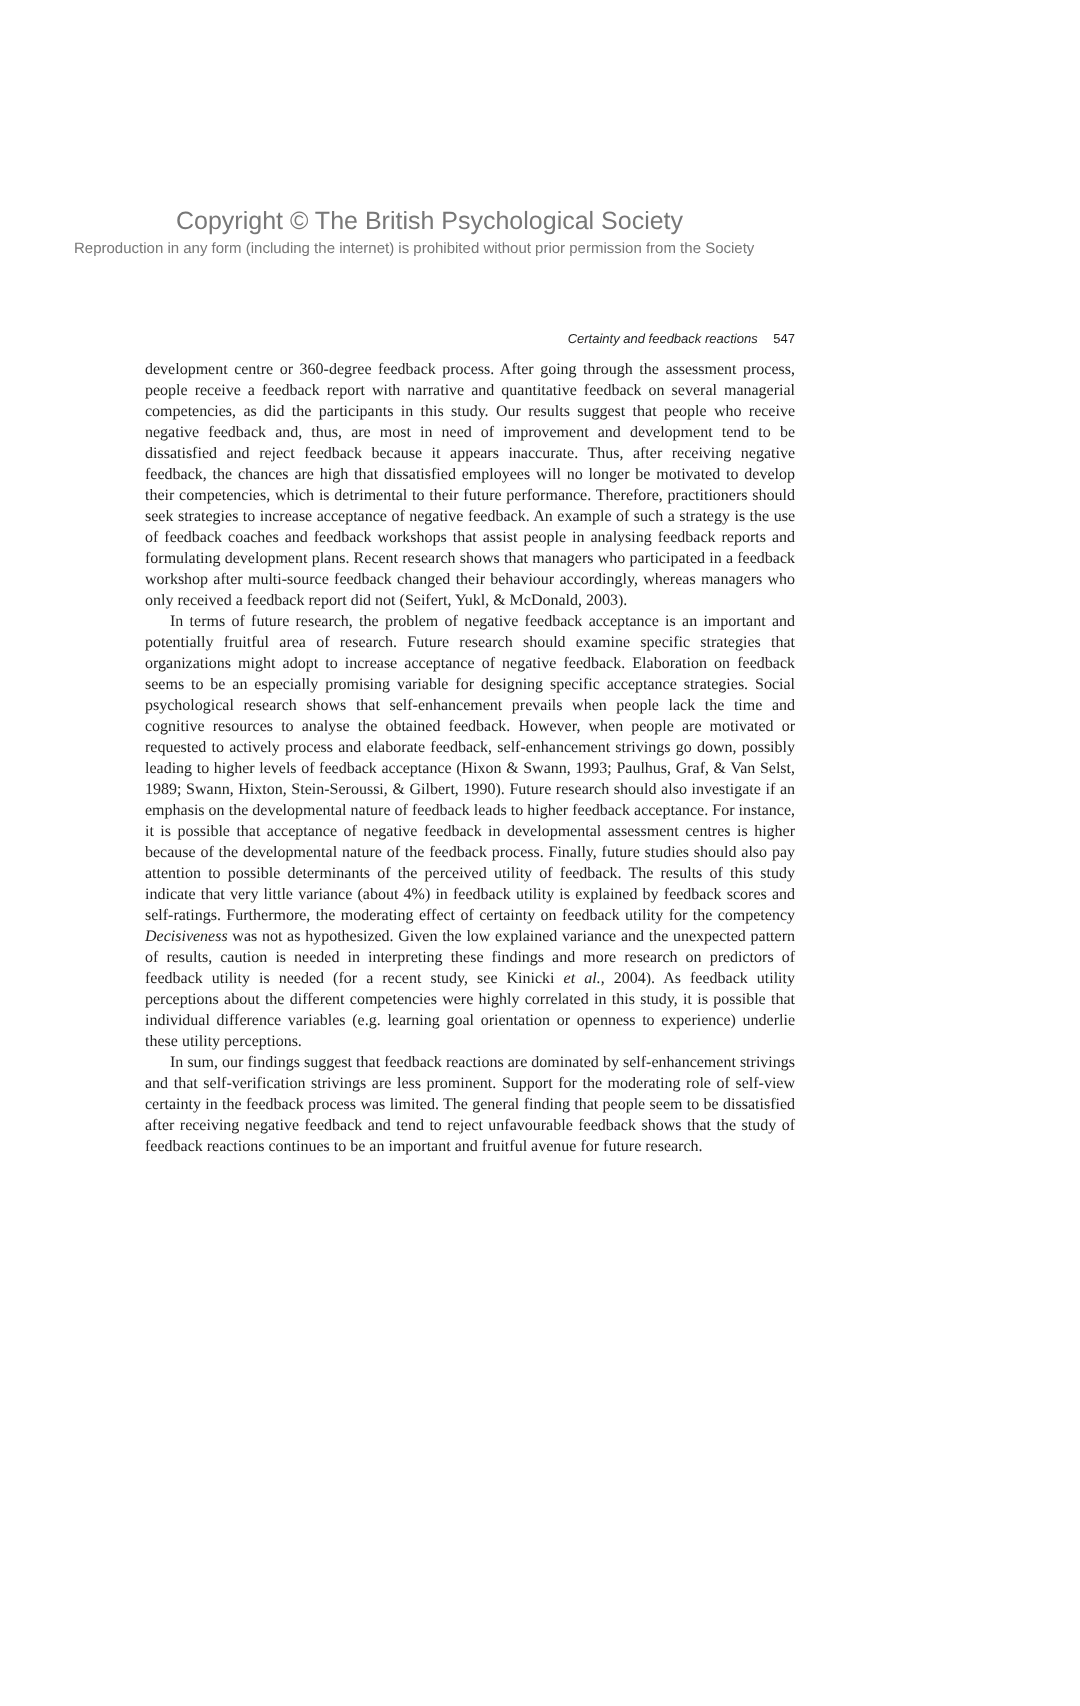Copyright © The British Psychological Society
Reproduction in any form (including the internet) is prohibited without prior permission from the Society
Certainty and feedback reactions 547
development centre or 360-degree feedback process. After going through the assessment process, people receive a feedback report with narrative and quantitative feedback on several managerial competencies, as did the participants in this study. Our results suggest that people who receive negative feedback and, thus, are most in need of improvement and development tend to be dissatisfied and reject feedback because it appears inaccurate. Thus, after receiving negative feedback, the chances are high that dissatisfied employees will no longer be motivated to develop their competencies, which is detrimental to their future performance. Therefore, practitioners should seek strategies to increase acceptance of negative feedback. An example of such a strategy is the use of feedback coaches and feedback workshops that assist people in analysing feedback reports and formulating development plans. Recent research shows that managers who participated in a feedback workshop after multi-source feedback changed their behaviour accordingly, whereas managers who only received a feedback report did not (Seifert, Yukl, & McDonald, 2003).
In terms of future research, the problem of negative feedback acceptance is an important and potentially fruitful area of research. Future research should examine specific strategies that organizations might adopt to increase acceptance of negative feedback. Elaboration on feedback seems to be an especially promising variable for designing specific acceptance strategies. Social psychological research shows that self-enhancement prevails when people lack the time and cognitive resources to analyse the obtained feedback. However, when people are motivated or requested to actively process and elaborate feedback, self-enhancement strivings go down, possibly leading to higher levels of feedback acceptance (Hixon & Swann, 1993; Paulhus, Graf, & Van Selst, 1989; Swann, Hixton, Stein-Seroussi, & Gilbert, 1990). Future research should also investigate if an emphasis on the developmental nature of feedback leads to higher feedback acceptance. For instance, it is possible that acceptance of negative feedback in developmental assessment centres is higher because of the developmental nature of the feedback process. Finally, future studies should also pay attention to possible determinants of the perceived utility of feedback. The results of this study indicate that very little variance (about 4%) in feedback utility is explained by feedback scores and self-ratings. Furthermore, the moderating effect of certainty on feedback utility for the competency Decisiveness was not as hypothesized. Given the low explained variance and the unexpected pattern of results, caution is needed in interpreting these findings and more research on predictors of feedback utility is needed (for a recent study, see Kinicki et al., 2004). As feedback utility perceptions about the different competencies were highly correlated in this study, it is possible that individual difference variables (e.g. learning goal orientation or openness to experience) underlie these utility perceptions.
In sum, our findings suggest that feedback reactions are dominated by self-enhancement strivings and that self-verification strivings are less prominent. Support for the moderating role of self-view certainty in the feedback process was limited. The general finding that people seem to be dissatisfied after receiving negative feedback and tend to reject unfavourable feedback shows that the study of feedback reactions continues to be an important and fruitful avenue for future research.